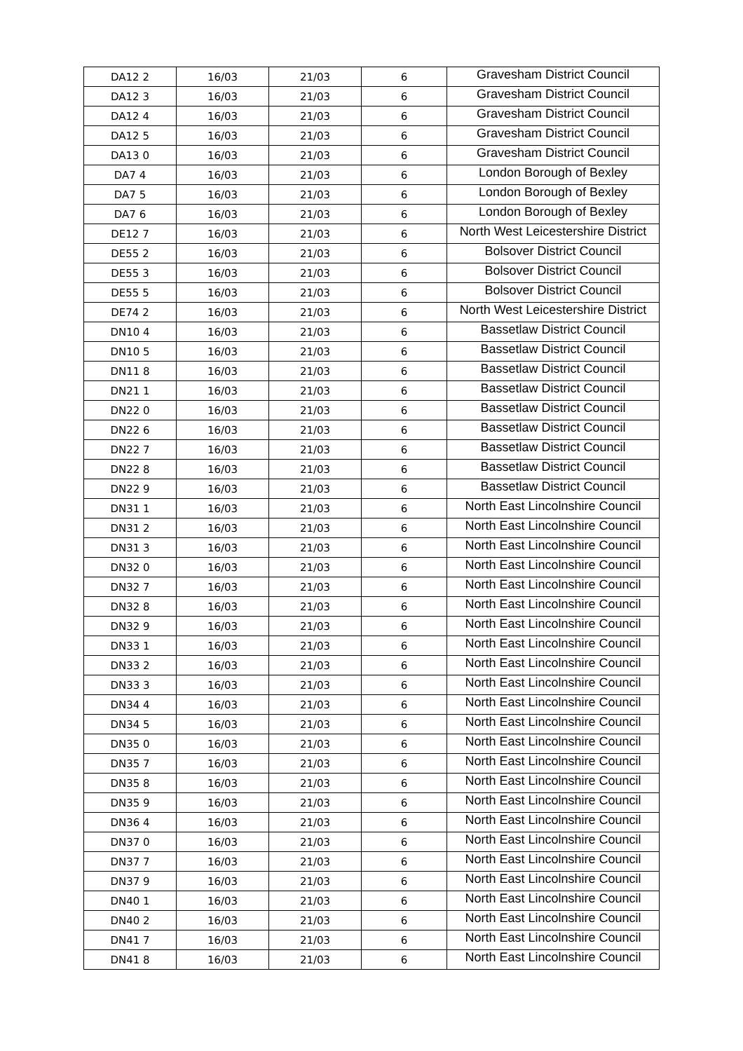| DA12 2 | 16/03 | 21/03 | 6 | Gravesham District Council |
| DA12 3 | 16/03 | 21/03 | 6 | Gravesham District Council |
| DA12 4 | 16/03 | 21/03 | 6 | Gravesham District Council |
| DA12 5 | 16/03 | 21/03 | 6 | Gravesham District Council |
| DA13 0 | 16/03 | 21/03 | 6 | Gravesham District Council |
| DA7 4 | 16/03 | 21/03 | 6 | London Borough of Bexley |
| DA7 5 | 16/03 | 21/03 | 6 | London Borough of Bexley |
| DA7 6 | 16/03 | 21/03 | 6 | London Borough of Bexley |
| DE12 7 | 16/03 | 21/03 | 6 | North West Leicestershire District |
| DE55 2 | 16/03 | 21/03 | 6 | Bolsover District Council |
| DE55 3 | 16/03 | 21/03 | 6 | Bolsover District Council |
| DE55 5 | 16/03 | 21/03 | 6 | Bolsover District Council |
| DE74 2 | 16/03 | 21/03 | 6 | North West Leicestershire District |
| DN10 4 | 16/03 | 21/03 | 6 | Bassetlaw District Council |
| DN10 5 | 16/03 | 21/03 | 6 | Bassetlaw District Council |
| DN11 8 | 16/03 | 21/03 | 6 | Bassetlaw District Council |
| DN21 1 | 16/03 | 21/03 | 6 | Bassetlaw District Council |
| DN22 0 | 16/03 | 21/03 | 6 | Bassetlaw District Council |
| DN22 6 | 16/03 | 21/03 | 6 | Bassetlaw District Council |
| DN22 7 | 16/03 | 21/03 | 6 | Bassetlaw District Council |
| DN22 8 | 16/03 | 21/03 | 6 | Bassetlaw District Council |
| DN22 9 | 16/03 | 21/03 | 6 | Bassetlaw District Council |
| DN31 1 | 16/03 | 21/03 | 6 | North East Lincolnshire Council |
| DN31 2 | 16/03 | 21/03 | 6 | North East Lincolnshire Council |
| DN31 3 | 16/03 | 21/03 | 6 | North East Lincolnshire Council |
| DN32 0 | 16/03 | 21/03 | 6 | North East Lincolnshire Council |
| DN32 7 | 16/03 | 21/03 | 6 | North East Lincolnshire Council |
| DN32 8 | 16/03 | 21/03 | 6 | North East Lincolnshire Council |
| DN32 9 | 16/03 | 21/03 | 6 | North East Lincolnshire Council |
| DN33 1 | 16/03 | 21/03 | 6 | North East Lincolnshire Council |
| DN33 2 | 16/03 | 21/03 | 6 | North East Lincolnshire Council |
| DN33 3 | 16/03 | 21/03 | 6 | North East Lincolnshire Council |
| DN34 4 | 16/03 | 21/03 | 6 | North East Lincolnshire Council |
| DN34 5 | 16/03 | 21/03 | 6 | North East Lincolnshire Council |
| DN35 0 | 16/03 | 21/03 | 6 | North East Lincolnshire Council |
| DN35 7 | 16/03 | 21/03 | 6 | North East Lincolnshire Council |
| DN35 8 | 16/03 | 21/03 | 6 | North East Lincolnshire Council |
| DN35 9 | 16/03 | 21/03 | 6 | North East Lincolnshire Council |
| DN36 4 | 16/03 | 21/03 | 6 | North East Lincolnshire Council |
| DN37 0 | 16/03 | 21/03 | 6 | North East Lincolnshire Council |
| DN37 7 | 16/03 | 21/03 | 6 | North East Lincolnshire Council |
| DN37 9 | 16/03 | 21/03 | 6 | North East Lincolnshire Council |
| DN40 1 | 16/03 | 21/03 | 6 | North East Lincolnshire Council |
| DN40 2 | 16/03 | 21/03 | 6 | North East Lincolnshire Council |
| DN41 7 | 16/03 | 21/03 | 6 | North East Lincolnshire Council |
| DN41 8 | 16/03 | 21/03 | 6 | North East Lincolnshire Council |